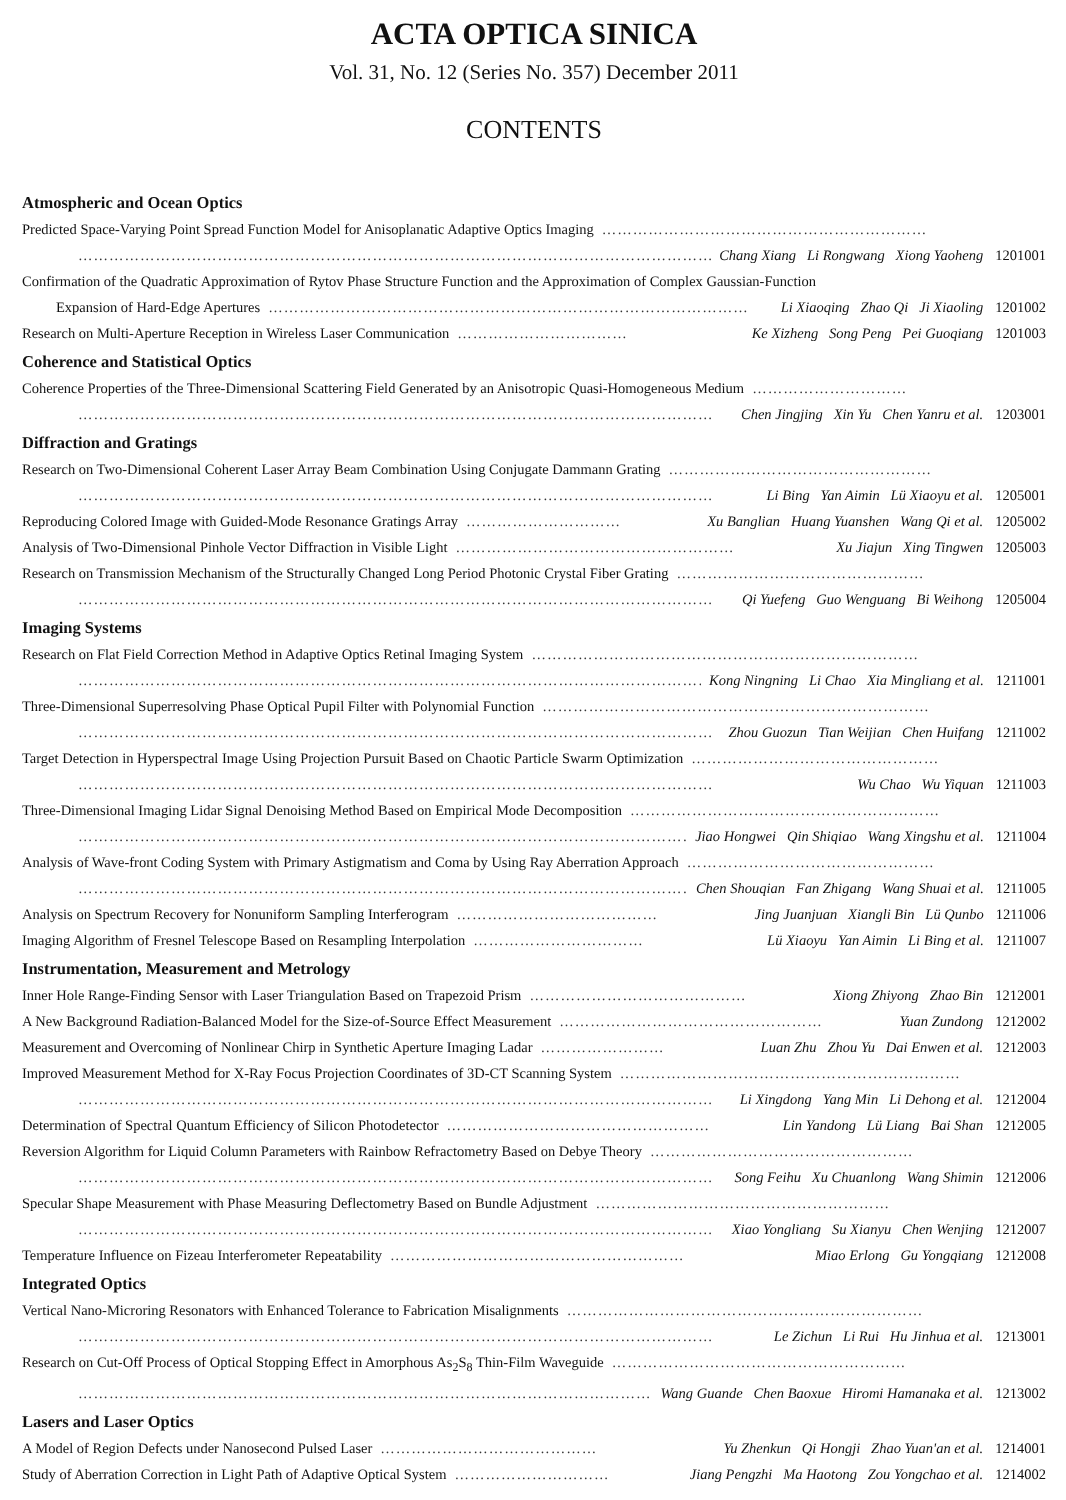ACTA OPTICA SINICA
Vol. 31, No. 12 (Series No. 357) December 2011
CONTENTS
Atmospheric and Ocean Optics
Predicted Space-Varying Point Spread Function Model for Anisoplanatic Adaptive Optics Imaging ………………………………………………………
…………………………………………………………………………………………………………… Chang Xiang Li Rongwang Xiong Yaoheng 1201001
Confirmation of the Quadratic Approximation of Rytov Phase Structure Function and the Approximation of Complex Gaussian-Function
Expansion of Hard-Edge Apertures ………………………………………………………………………………… Li Xiaoqing Zhao Qi Ji Xiaoling 1201002
Research on Multi-Aperture Reception in Wireless Laser Communication …………………………… Ke Xizheng Song Peng Pei Guoqiang 1201003
Coherence and Statistical Optics
Coherence Properties of the Three-Dimensional Scattering Field Generated by an Anisotropic Quasi-Homogeneous Medium …………………………
…………………………………………………………………………………………………………… Chen Jingjing Xin Yu Chen Yanru et al. 1203001
Diffraction and Gratings
Research on Two-Dimensional Coherent Laser Array Beam Combination Using Conjugate Dammann Grating ……………………………………………
…………………………………………………………………………………………………………… Li Bing Yan Aimin Lü Xiaoyu et al. 1205001
Reproducing Colored Image with Guided-Mode Resonance Gratings Array ………………………… Xu Banglian Huang Yuanshen Wang Qi et al. 1205002
Analysis of Two-Dimensional Pinhole Vector Diffraction in Visible Light ……………………………………………… Xu Jiajun Xing Tingwen 1205003
Research on Transmission Mechanism of the Structurally Changed Long Period Photonic Crystal Fiber Grating …………………………………………
…………………………………………………………………………………………………………… Qi Yuefeng Guo Wenguang Bi Weihong 1205004
Imaging Systems
Research on Flat Field Correction Method in Adaptive Optics Retinal Imaging System …………………………………………………………………
…………………………………………………………………………………………………………… Kong Ningning Li Chao Xia Mingliang et al. 1211001
Three-Dimensional Superresolving Phase Optical Pupil Filter with Polynomial Function …………………………………………………………………
…………………………………………………………………………………………………………… Zhou Guozun Tian Weijian Chen Huifang 1211002
Target Detection in Hyperspectral Image Using Projection Pursuit Based on Chaotic Particle Swarm Optimization …………………………………………
…………………………………………………………………………………………………………… Wu Chao Wu Yiquan 1211003
Three-Dimensional Imaging Lidar Signal Denoising Method Based on Empirical Mode Decomposition ……………………………………………………
…………………………………………………………………………………………………………… Jiao Hongwei Qin Shiqiao Wang Xingshu et al. 1211004
Analysis of Wave-front Coding System with Primary Astigmatism and Coma by Using Ray Aberration Approach …………………………………………
…………………………………………………………………………………………………………… Chen Shouqian Fan Zhigang Wang Shuai et al. 1211005
Analysis on Spectrum Recovery for Nonuniform Sampling Interferogram ………………………………… Jing Juanjuan Xiangli Bin Lü Qunbo 1211006
Imaging Algorithm of Fresnel Telescope Based on Resampling Interpolation …………………………… Lü Xiaoyu Yan Aimin Li Bing et al. 1211007
Instrumentation, Measurement and Metrology
Inner Hole Range-Finding Sensor with Laser Triangulation Based on Trapezoid Prism …………………………………… Xiong Zhiyong Zhao Bin 1212001
A New Background Radiation-Balanced Model for the Size-of-Source Effect Measurement …………………………………………… Yuan Zundong 1212002
Measurement and Overcoming of Nonlinear Chirp in Synthetic Aperture Imaging Ladar …………………… Luan Zhu Zhou Yu Dai Enwen et al. 1212003
Improved Measurement Method for X-Ray Focus Projection Coordinates of 3D-CT Scanning System …………………………………………………………
…………………………………………………………………………………………………………… Li Xingdong Yang Min Li Dehong et al. 1212004
Determination of Spectral Quantum Efficiency of Silicon Photodetector …………………………………………… Lin Yandong Lü Liang Bai Shan 1212005
Reversion Algorithm for Liquid Column Parameters with Rainbow Refractometry Based on Debye Theory ……………………………………………
…………………………………………………………………………………………………………… Song Feihu Xu Chuanlong Wang Shimin 1212006
Specular Shape Measurement with Phase Measuring Deflectometry Based on Bundle Adjustment …………………………………………………
…………………………………………………………………………………………………………… Xiao Yongliang Su Xianyu Chen Wenjing 1212007
Temperature Influence on Fizeau Interferometer Repeatability ………………………………………………… Miao Erlong Gu Yongqiang 1212008
Integrated Optics
Vertical Nano-Microring Resonators with Enhanced Tolerance to Fabrication Misalignments ……………………………………………………………
…………………………………………………………………………………………………………… Le Zichun Li Rui Hu Jinhua et al. 1213001
Research on Cut-Off Process of Optical Stopping Effect in Amorphous As<sub>2</sub>S<sub>8</sub> Thin-Film Waveguide …………………………………………………
…………………………………………………………………………………………………………… Wang Guande Chen Baoxue Hiromi Hamanaka et al. 1213002
Lasers and Laser Optics
A Model of Region Defects under Nanosecond Pulsed Laser …………………………………… Yu Zhenkun Qi Hongji Zhao Yuan'an et al. 1214001
Study of Aberration Correction in Light Path of Adaptive Optical System ………………………… Jiang Pengzhi Ma Haotong Zou Yongchao et al. 1214002